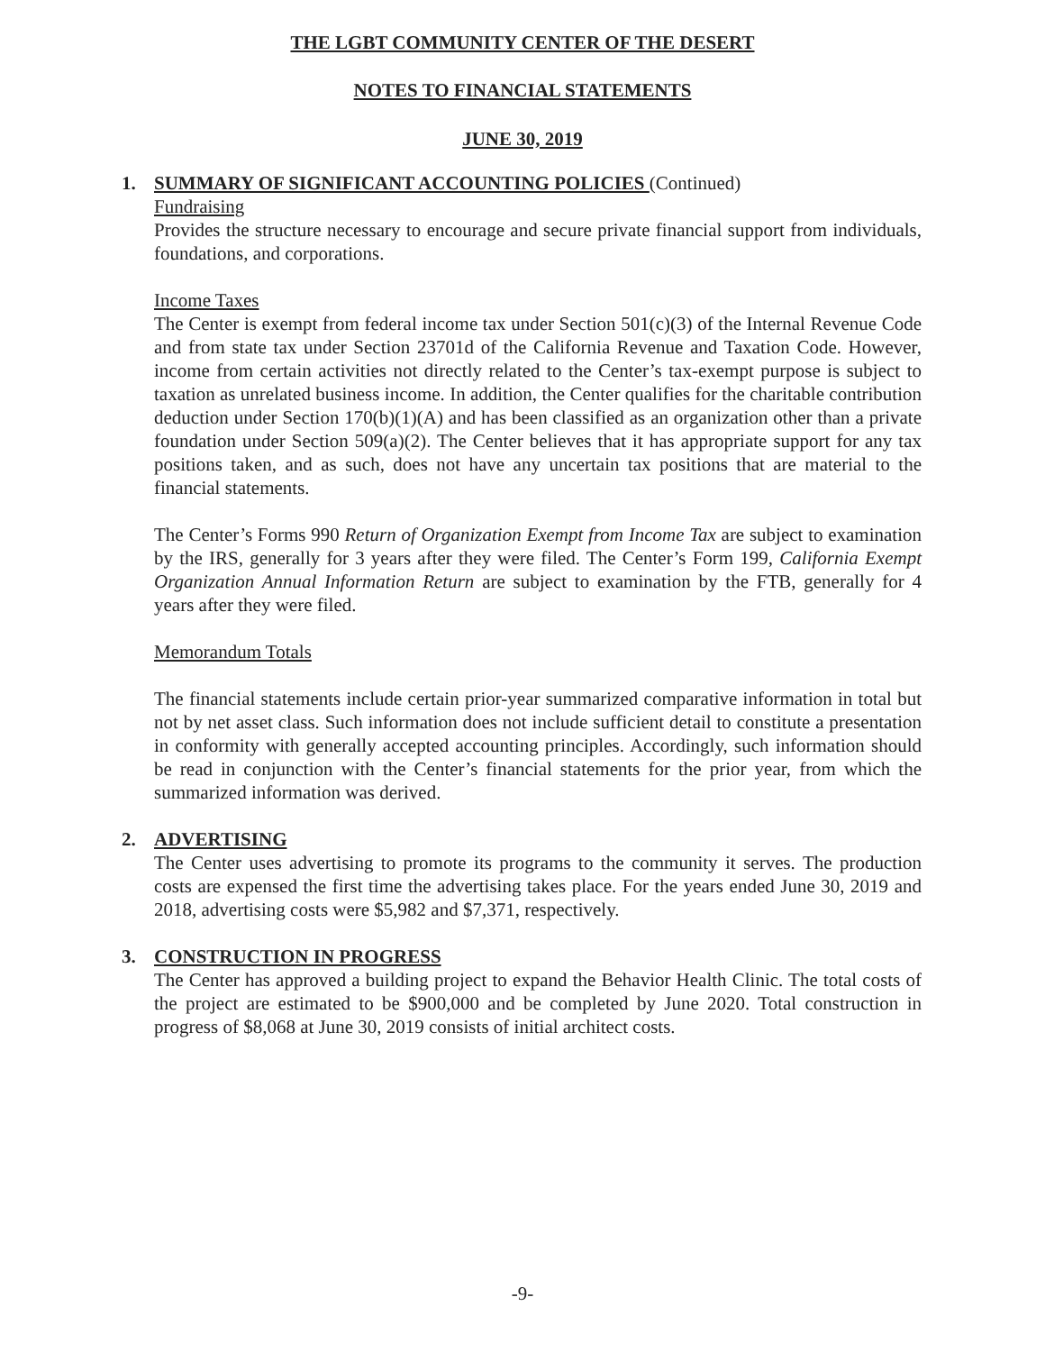THE LGBT COMMUNITY CENTER OF THE DESERT
NOTES TO FINANCIAL STATEMENTS
JUNE 30, 2019
1. SUMMARY OF SIGNIFICANT ACCOUNTING POLICIES (Continued)
Fundraising
Provides the structure necessary to encourage and secure private financial support from individuals, foundations, and corporations.
Income Taxes
The Center is exempt from federal income tax under Section 501(c)(3) of the Internal Revenue Code and from state tax under Section 23701d of the California Revenue and Taxation Code. However, income from certain activities not directly related to the Center’s tax-exempt purpose is subject to taxation as unrelated business income. In addition, the Center qualifies for the charitable contribution deduction under Section 170(b)(1)(A) and has been classified as an organization other than a private foundation under Section 509(a)(2). The Center believes that it has appropriate support for any tax positions taken, and as such, does not have any uncertain tax positions that are material to the financial statements.
The Center’s Forms 990 Return of Organization Exempt from Income Tax are subject to examination by the IRS, generally for 3 years after they were filed. The Center’s Form 199, California Exempt Organization Annual Information Return are subject to examination by the FTB, generally for 4 years after they were filed.
Memorandum Totals
The financial statements include certain prior-year summarized comparative information in total but not by net asset class. Such information does not include sufficient detail to constitute a presentation in conformity with generally accepted accounting principles. Accordingly, such information should be read in conjunction with the Center’s financial statements for the prior year, from which the summarized information was derived.
2. ADVERTISING
The Center uses advertising to promote its programs to the community it serves. The production costs are expensed the first time the advertising takes place. For the years ended June 30, 2019 and 2018, advertising costs were $5,982 and $7,371, respectively.
3. CONSTRUCTION IN PROGRESS
The Center has approved a building project to expand the Behavior Health Clinic. The total costs of the project are estimated to be $900,000 and be completed by June 2020. Total construction in progress of $8,068 at June 30, 2019 consists of initial architect costs.
-9-